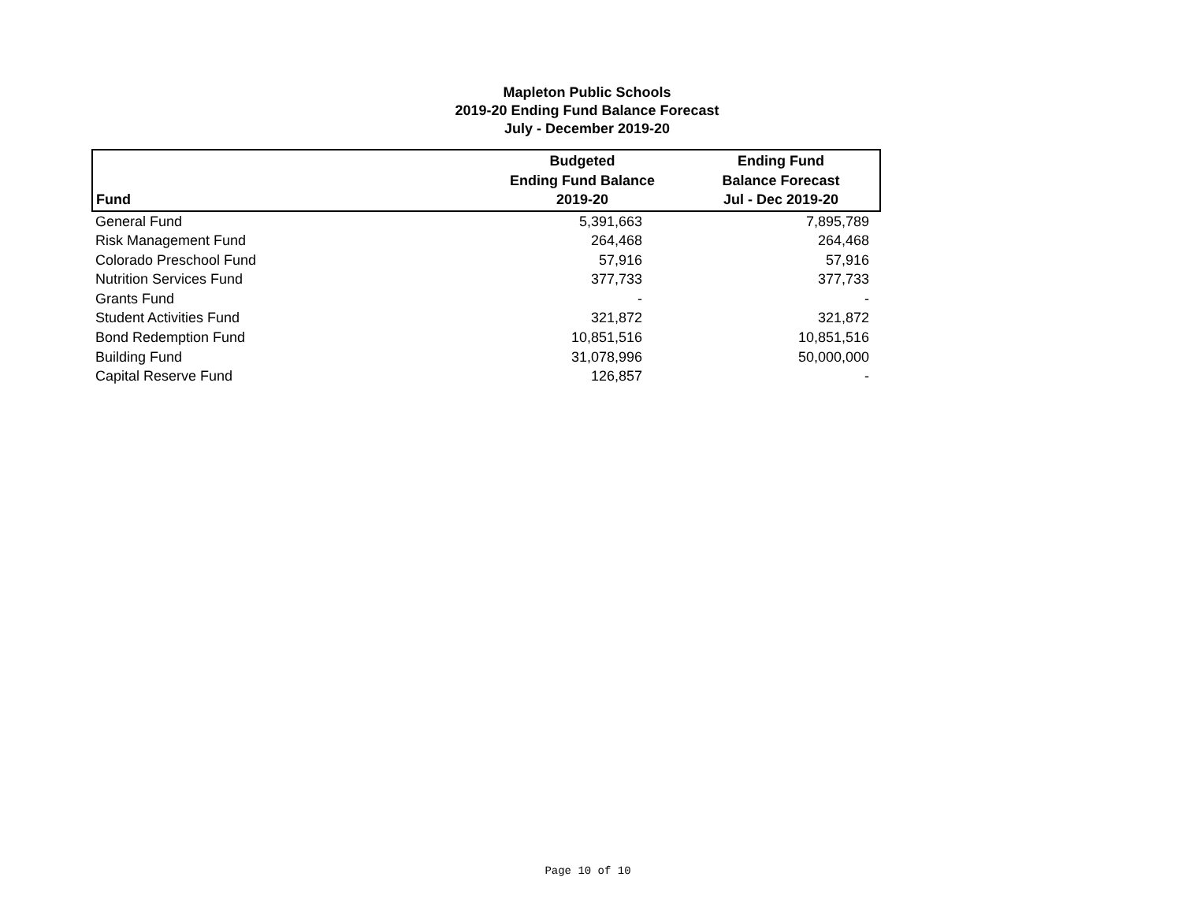Mapleton Public Schools
2019-20 Ending Fund Balance Forecast
July - December 2019-20
| Fund | Budgeted Ending Fund Balance 2019-20 | Ending Fund Balance Forecast Jul - Dec 2019-20 |
| --- | --- | --- |
| General Fund | 5,391,663 | 7,895,789 |
| Risk Management Fund | 264,468 | 264,468 |
| Colorado Preschool Fund | 57,916 | 57,916 |
| Nutrition Services Fund | 377,733 | 377,733 |
| Grants Fund | - | - |
| Student Activities Fund | 321,872 | 321,872 |
| Bond Redemption Fund | 10,851,516 | 10,851,516 |
| Building Fund | 31,078,996 | 50,000,000 |
| Capital Reserve Fund | 126,857 | - |
Page 10 of 10